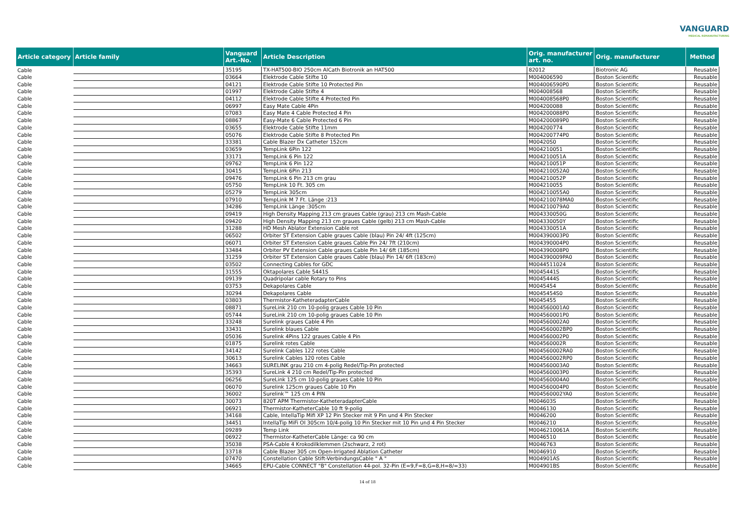VANGUARD
MEDICAL REMANUFACTURING
| Article category | Article family | Vanguard Art.-No. | Article Description | Orig. manufacturer art. no. | Orig. manufacturer | Method |
| --- | --- | --- | --- | --- | --- | --- |
| Cable | | 35195 | TX-HAT500-BIO 250cm AlCath Biotronik an HAT500 | 82012 | Biotronic AG | Reusable |
| Cable | | 03664 | Elektrode Cable Stifte 10 | M004006590 | Boston Scientific | Reusable |
| Cable | | 04121 | Elektrode Cable Stifte 10 Protected Pin | M004006590P0 | Boston Scientific | Reusable |
| Cable | | 01997 | Elektrode Cable Stifte 4 | M004008568 | Boston Scientific | Reusable |
| Cable | | 04112 | Elektrode Cable Stifte 4 Protected Pin | M004008568P0 | Boston Scientific | Reusable |
| Cable | | 06997 | Easy Mate Cable 4Pin | M004200088 | Boston Scientific | Reusable |
| Cable | | 07083 | Easy Mate 4 Cable Protected 4 Pin | M004200088P0 | Boston Scientific | Reusable |
| Cable | | 08867 | Easy-Mate 6 Cable Protected 6 Pin | M004200089P0 | Boston Scientific | Reusable |
| Cable | | 03655 | Elektrode Cable Stifte 11mm | M004200774 | Boston Scientific | Reusable |
| Cable | | 05076 | Elektrode Cable Stifte 8 Protected Pin | M004200774P0 | Boston Scientific | Reusable |
| Cable | | 33381 | Cable Blazer Dx Catheter 152cm | M00420S0 | Boston Scientific | Reusable |
| Cable | | 03659 | TempLink 6Pin 122 | M004210051 | Boston Scientific | Reusable |
| Cable | | 33171 | TempLink 6 Pin 122 | M004210051A | Boston Scientific | Reusable |
| Cable | | 09762 | TempLink 6 Pin 122 | M004210051P | Boston Scientific | Reusable |
| Cable | | 30415 | TempLink 6Pin 213 | M004210052A0 | Boston Scientific | Reusable |
| Cable | | 09476 | TempLink 6 Pin 213 cm grau | M004210052P | Boston Scientific | Reusable |
| Cable | | 05750 | TempLink 10 Ft. 305 cm | M004210055 | Boston Scientific | Reusable |
| Cable | | 05279 | TempLink 305cm | M004210055A0 | Boston Scientific | Reusable |
| Cable | | 07910 | TempLink M 7 Ft. Länge :213 | M004210078MA0 | Boston Scientific | Reusable |
| Cable | | 34286 | TempLink Länge :305cm | M004210079A0 | Boston Scientific | Reusable |
| Cable | | 09419 | High Density Mapping 213 cm graues Cable (grau) 213 cm Mash-Cable | M004330050G | Boston Scientific | Reusable |
| Cable | | 09420 | High Density Mapping 213 cm graues Cable (gelb) 213 cm Mash-Cable | M004330050Y | Boston Scientific | Reusable |
| Cable | | 31288 | HD Mesh Ablator Extension Cable rot | M004330051A | Boston Scientific | Reusable |
| Cable | | 06502 | Orbiter ST Extension Cable graues Cable (blau) Pin 24/ 4ft (125cm) | M004390003P0 | Boston Scientific | Reusable |
| Cable | | 06071 | Orbiter ST Extension Cable graues Cable Pin 24/ 7ft (210cm) | M004390004P0 | Boston Scientific | Reusable |
| Cable | | 33484 | Orbiter PV Extension Cable graues Cable Pin 14/ 6ft (185cm) | M004390008P0 | Boston Scientific | Reusable |
| Cable | | 31259 | Orbiter ST Extension Cable graues Cable (blau) Pin 14/ 6ft (183cm) | M004390009PA0 | Boston Scientific | Reusable |
| Cable | | 03502 | Connecting Cables for GDC | M0044511024 | Boston Scientific | Reusable |
| Cable | | 31555 | Oktapolares Cable 5441S | M0045441S | Boston Scientific | Reusable |
| Cable | | 09139 | Quadripolar cable Rotary to Pins | M0045444S | Boston Scientific | Reusable |
| Cable | | 03753 | Dekapolares Cable | M0045454 | Boston Scientific | Reusable |
| Cable | | 30294 | Dekapolares Cable | M0045454S0 | Boston Scientific | Reusable |
| Cable | | 03803 | Thermistor-KatheteradapterCable | M0045455 | Boston Scientific | Reusable |
| Cable | | 08871 | SureLink 210 cm 10-polig graues Cable 10 Pin | M004560001A0 | Boston Scientific | Reusable |
| Cable | | 05744 | SureLink 210 cm 10-polig graues Cable 10 Pin | M004560001P0 | Boston Scientific | Reusable |
| Cable | | 33248 | Surelink graues Cable 4 Pin | M004560002A0 | Boston Scientific | Reusable |
| Cable | | 33431 | Surelink blaues Cable | M004560002BP0 | Boston Scientific | Reusable |
| Cable | | 05036 | Surelink 4Pins 122 graues Cable 4 Pin | M004560002P0 | Boston Scientific | Reusable |
| Cable | | 01875 | Surelink rotes Cable | M004560002R | Boston Scientific | Reusable |
| Cable | | 34142 | Surelink Cables 122 rotes Cable | M004560002RA0 | Boston Scientific | Reusable |
| Cable | | 30613 | Surelink Cables 120 rotes Cable | M004560002RP0 | Boston Scientific | Reusable |
| Cable | | 34663 | SURELINK grau 210 cm 4-polig Redel/Tip-Pin protected | M004560003A0 | Boston Scientific | Reusable |
| Cable | | 35393 | SureLink 4 210 cm Redel/Tip-Pin protected | M004560003P0 | Boston Scientific | Reusable |
| Cable | | 06256 | SureLink 125 cm 10-polig graues Cable 10 Pin | M004560004A0 | Boston Scientific | Reusable |
| Cable | | 06070 | Surelink 125cm graues Cable 10 Pin | M004560004P0 | Boston Scientific | Reusable |
| Cable | | 36002 | Surelink™ 125 cm 4 PIN | M004560002YA0 | Boston Scientific | Reusable |
| Cable | | 30073 | 820T APM Thermistor-KatheteradapterCable | M004603S | Boston Scientific | Reusable |
| Cable | | 06921 | Thermistor-KatheterCable 10 ft 9-polig | M0046130 | Boston Scientific | Reusable |
| Cable | | 34168 | Cable, IntellaTip Mifi XP 12 Pin Stecker mit 9 Pin und 4 Pin Stecker | M0046200 | Boston Scientific | Reusable |
| Cable | | 34451 | IntellaTip MiFi OI 305cm 10/4-polig 10 Pin Stecker mit 10 Pin und 4 Pin Stecker | M0046210 | Boston Scientific | Reusable |
| Cable | | 09289 | Temp Link | M0046210061A | Boston Scientific | Reusable |
| Cable | | 06922 | Thermistor-KatheterCable Länge: ca 90 cm | M0046510 | Boston Scientific | Reusable |
| Cable | | 35038 | PSA-Cable 4 Krokodilklemmen (2schwarz, 2 rot) | M0046763 | Boston Scientific | Reusable |
| Cable | | 33718 | Cable Blazer 305 cm Open-Irrigated Ablation Catheter | M0046910 | Boston Scientific | Reusable |
| Cable | | 07470 | Constellation Cable Stift-VerbindungsCable " A " | M004901AS | Boston Scientific | Reusable |
| Cable | | 34665 | EPU-Cable CONNECT "B" Constellation 44-pol. 32-Pin (E=9,F=8,G=8,H=8/=33) | M004901BS | Boston Scientific | Reusable |
14 of 18